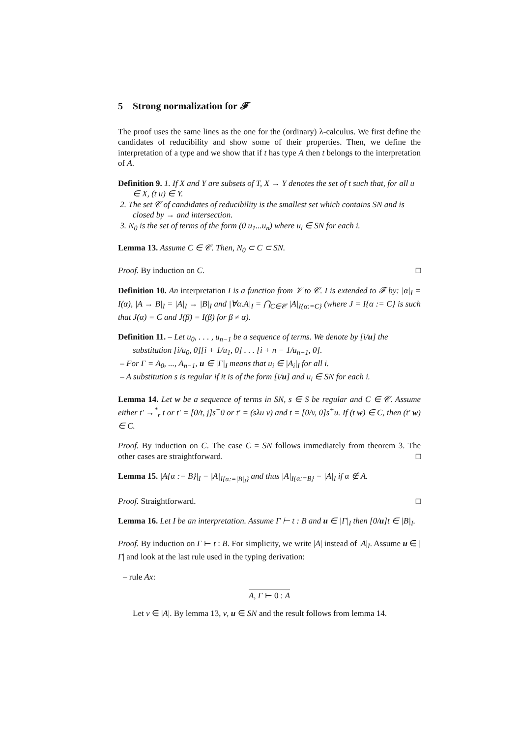5 Strong normalization for 𝓕
The proof uses the same lines as the one for the (ordinary) λ-calculus. We first define the candidates of reducibility and show some of their properties. Then, we define the interpretation of a type and we show that if t has type A then t belongs to the interpretation of A.
Definition 9. 1. If X and Y are subsets of T, X → Y denotes the set of t such that, for all u ∈ X, (t u) ∈ Y.
2. The set 𝒞 of candidates of reducibility is the smallest set which contains SN and is closed by → and intersection.
3. N<sub>0</sub> is the set of terms of the form (0 u<sub>1</sub>...u<sub>n</sub>) where u<sub>i</sub> ∈ SN for each i.
Lemma 13. Assume C ∈ 𝒞. Then, N<sub>0</sub> ⊂ C ⊂ SN.
Proof. By induction on C. □
Definition 10. An interpretation I is a function from 𝒱 to 𝒞. I is extended to 𝓕 by: |α|<sub>I</sub> = I(α), |A → B|<sub>I</sub> = |A|<sub>I</sub> → |B|<sub>I</sub> and |∀α.A|<sub>I</sub> = ⋂<sub>C∈𝒞</sub> |A|<sub>I{α:=C}</sub> (where J = I{α := C} is such that J(α) = C and J(β) = I(β) for β ≠ α).
Definition 11. – Let u<sub>0</sub>, . . . , u<sub>n−1</sub> be a sequence of terms. We denote by [i/u] the substitution [i/u<sub>0</sub>, 0][i + 1/u<sub>1</sub>, 0] . . . [i + n − 1/u<sub>n−1</sub>, 0].
– For Γ = A<sub>0</sub>, ..., A<sub>n−1</sub>, u ∈ |Γ|<sub>I</sub> means that u<sub>i</sub> ∈ |A<sub>i</sub>|<sub>I</sub> for all i.
– A substitution s is regular if it is of the form [i/u] and u<sub>i</sub> ∈ SN for each i.
Lemma 14. Let w be a sequence of terms in SN, s ∈ S be regular and C ∈ 𝒞. Assume either t′ →<sup>*</sup><sub>r</sub> t or t′ = [0/t, j]s<sup>+</sup>0 or t′ = (sλu v) and t = [0/v, 0]s<sup>+</sup>u. If (t w) ∈ C, then (t′ w) ∈ C.
Proof. By induction on C. The case C = SN follows immediately from theorem 3. The other cases are straightforward. □
Lemma 15. |A{α := B}|<sub>I</sub> = |A|<sub>I{α:=|B|<sub>I</sub>}</sub> and thus |A|<sub>I{α:=B}</sub> = |A|<sub>I</sub> if α ∉ A.
Proof. Straightforward. □
Lemma 16. Let I be an interpretation. Assume Γ ⊢ t : B and u ∈ |Γ|<sub>I</sub> then [0/u]t ∈ |B|<sub>I</sub>.
Proof. By induction on Γ ⊢ t : B. For simplicity, we write |A| instead of |A|<sub>I</sub>. Assume u ∈ |Γ| and look at the last rule used in the typing derivation:
– rule Ax:
A, Γ ⊢ 0 : A
Let v ∈ |A|. By lemma 13, v, u ∈ SN and the result follows from lemma 14.